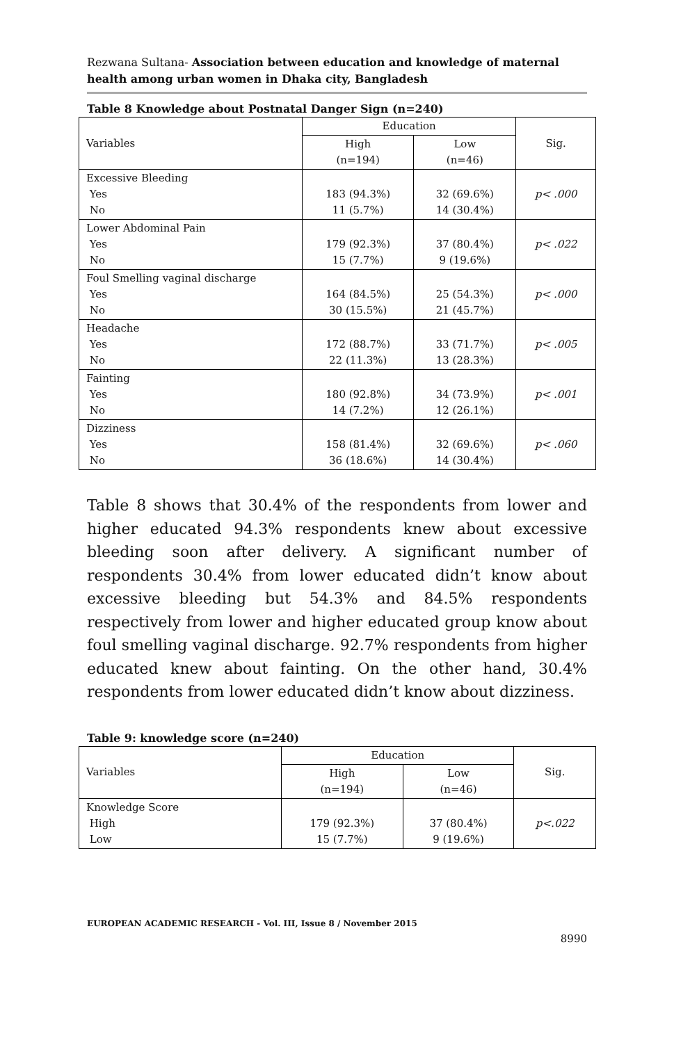Rezwana Sultana- Association between education and knowledge of maternal health among urban women in Dhaka city, Bangladesh
Table 8 Knowledge about Postnatal Danger Sign (n=240)
| Variables | Education | | Sig. |
| | High (n=194) | Low (n=46) | |
| Excessive Bleeding Yes No | 183 (94.3%) 11 (5.7%) | 32 (69.6%) 14 (30.4%) | p< .000 |
| Lower Abdominal Pain Yes No | 179 (92.3%) 15 (7.7%) | 37 (80.4%) 9 (19.6%) | p< .022 |
| Foul Smelling vaginal discharge Yes No | 164 (84.5%) 30 (15.5%) | 25 (54.3%) 21 (45.7%) | p< .000 |
| Headache Yes No | 172 (88.7%) 22 (11.3%) | 33 (71.7%) 13 (28.3%) | p< .005 |
| Fainting Yes No | 180 (92.8%) 14 (7.2%) | 34 (73.9%) 12 (26.1%) | p< .001 |
| Dizziness Yes No | 158 (81.4%) 36 (18.6%) | 32 (69.6%) 14 (30.4%) | p< .060 |
Table 8 shows that 30.4% of the respondents from lower and higher educated 94.3% respondents knew about excessive bleeding soon after delivery. A significant number of respondents 30.4% from lower educated didn’t know about excessive bleeding but 54.3% and 84.5% respondents respectively from lower and higher educated group know about foul smelling vaginal discharge. 92.7% respondents from higher educated knew about fainting. On the other hand, 30.4% respondents from lower educated didn’t know about dizziness.
Table 9: knowledge score (n=240)
| Variables | Education | | Sig. |
| | High (n=194) | Low (n=46) | |
| Knowledge Score High Low | 179 (92.3%) 15 (7.7%) | 37 (80.4%) 9 (19.6%) | p<.022 |
EUROPEAN ACADEMIC RESEARCH - Vol. III, Issue 8 / November 2015
8990